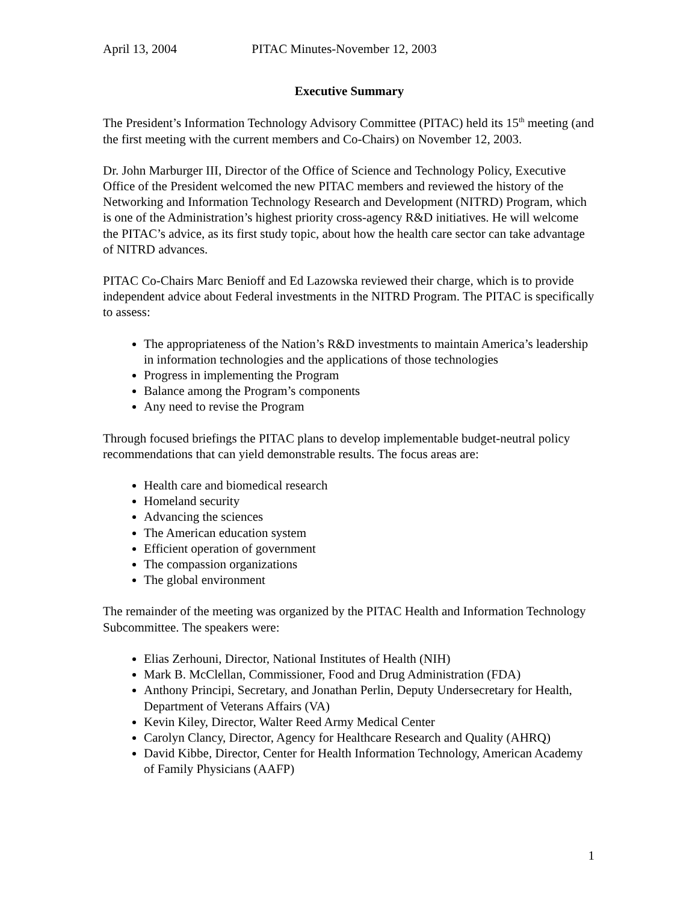April 13, 2004 PITAC Minutes-November 12, 2003
Executive Summary
The President’s Information Technology Advisory Committee (PITAC) held its 15<sup>th</sup> meeting (and the first meeting with the current members and Co-Chairs) on November 12, 2003.
Dr. John Marburger III, Director of the Office of Science and Technology Policy, Executive Office of the President welcomed the new PITAC members and reviewed the history of the Networking and Information Technology Research and Development (NITRD) Program, which is one of the Administration’s highest priority cross-agency R&D initiatives. He will welcome the PITAC’s advice, as its first study topic, about how the health care sector can take advantage of NITRD advances.
PITAC Co-Chairs Marc Benioff and Ed Lazowska reviewed their charge, which is to provide independent advice about Federal investments in the NITRD Program. The PITAC is specifically to assess:
The appropriateness of the Nation’s R&D investments to maintain America’s leadership in information technologies and the applications of those technologies
Progress in implementing the Program
Balance among the Program’s components
Any need to revise the Program
Through focused briefings the PITAC plans to develop implementable budget-neutral policy recommendations that can yield demonstrable results. The focus areas are:
Health care and biomedical research
Homeland security
Advancing the sciences
The American education system
Efficient operation of government
The compassion organizations
The global environment
The remainder of the meeting was organized by the PITAC Health and Information Technology Subcommittee. The speakers were:
Elias Zerhouni, Director, National Institutes of Health (NIH)
Mark B. McClellan, Commissioner, Food and Drug Administration (FDA)
Anthony Principi, Secretary, and Jonathan Perlin, Deputy Undersecretary for Health, Department of Veterans Affairs (VA)
Kevin Kiley, Director, Walter Reed Army Medical Center
Carolyn Clancy, Director, Agency for Healthcare Research and Quality (AHRQ)
David Kibbe, Director, Center for Health Information Technology, American Academy of Family Physicians (AAFP)
1